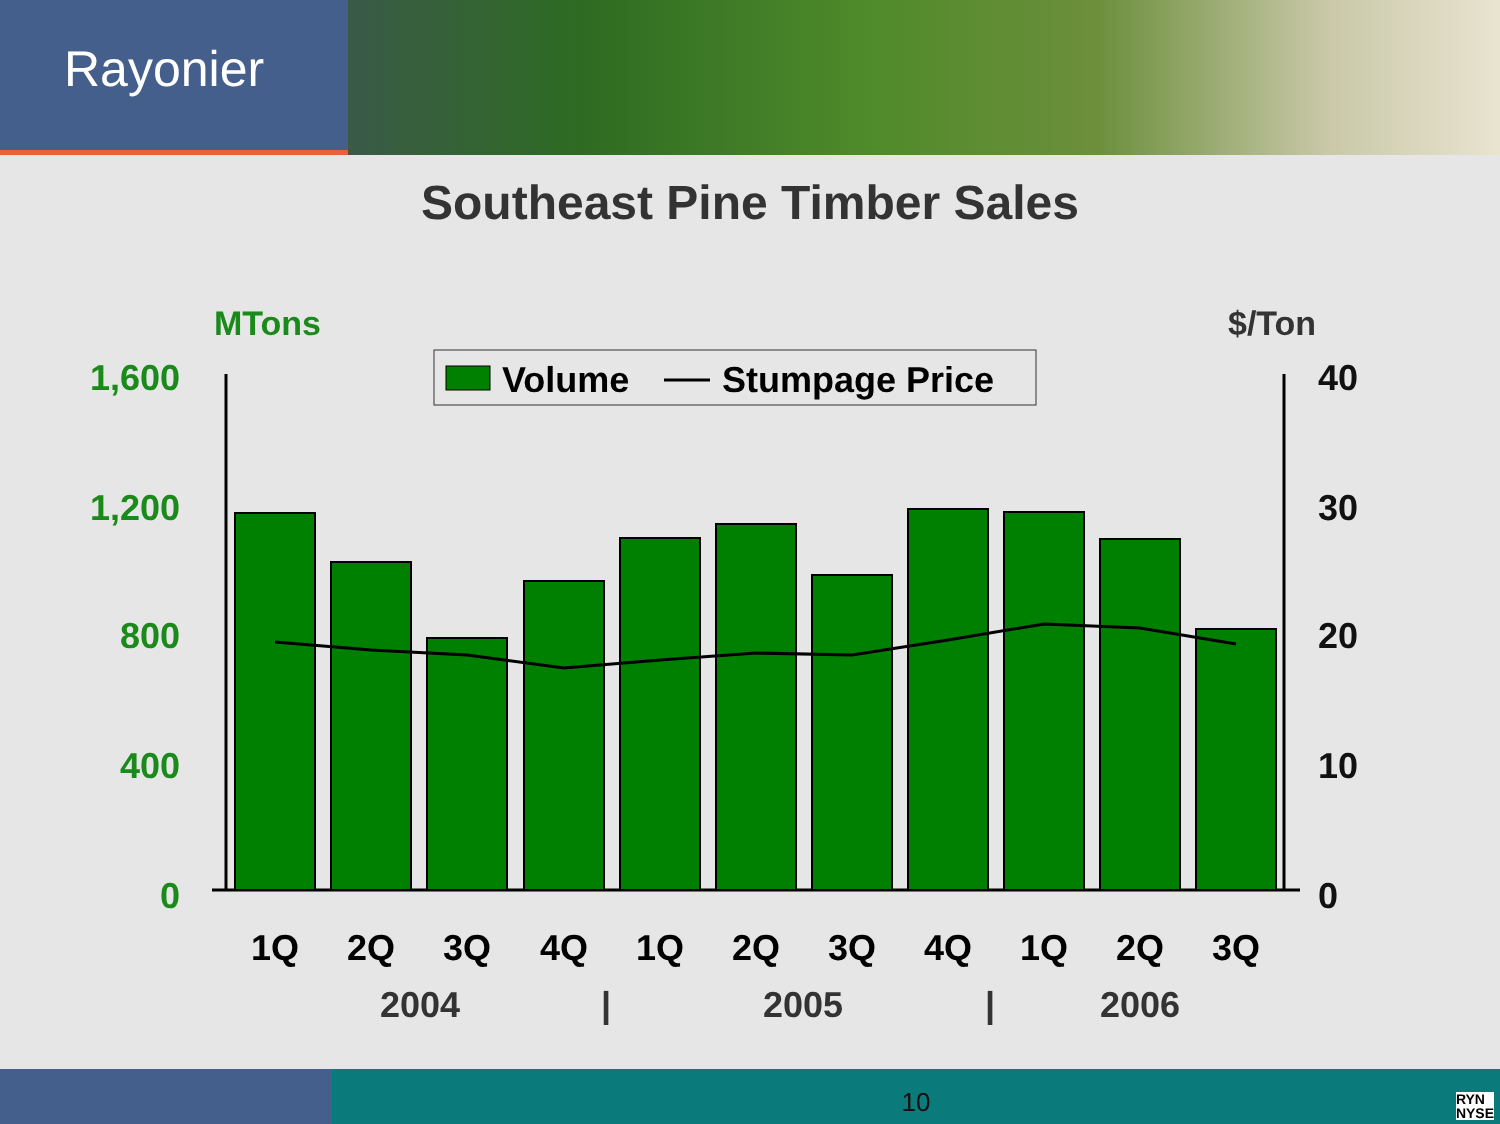Rayonier
Southeast Pine Timber Sales
MTons
$/Ton
Volume
Stumpage Price
1,600
1,200
800
400
0
40
30
20
10
0
1Q
2Q
3Q
4Q
1Q
2Q
3Q
4Q
1Q
2Q
3Q
2004
|
2005
|
2006
10
RYN
NYSE